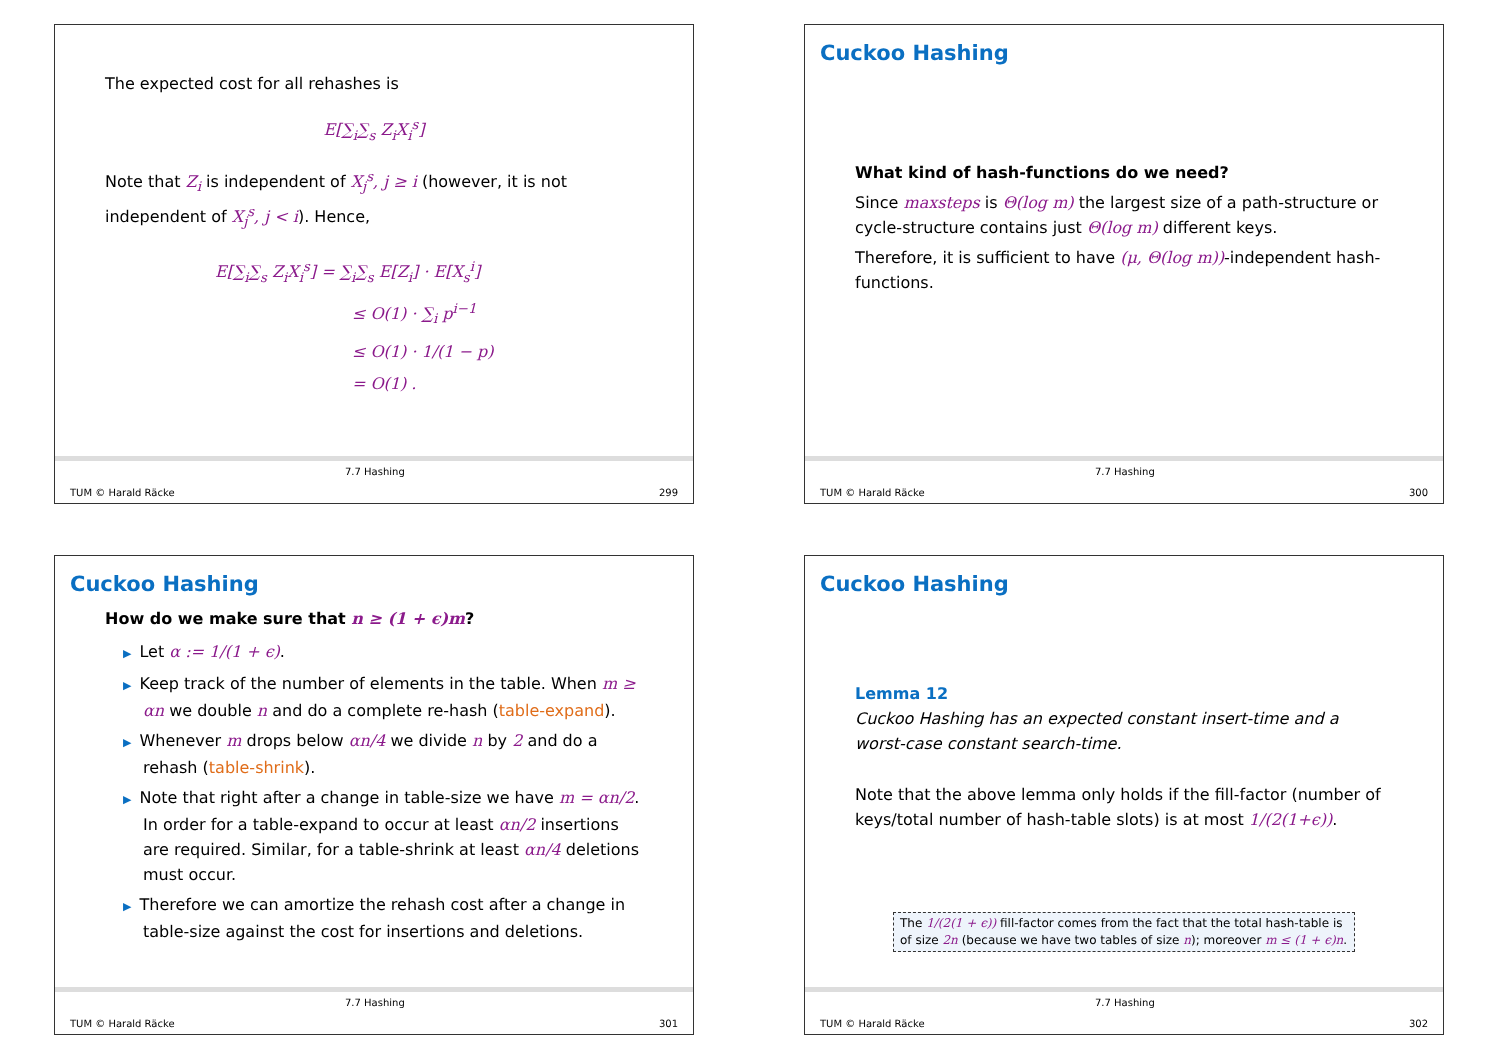The expected cost for all rehashes is
E[∑<sub>i</sub>∑<sub>s</sub> Z<sub>i</sub>X<sub>i</sub><sup>s</sup>]
Note that Z<sub>i</sub> is independent of X<sub>j</sub><sup>s</sup>, j ≥ i (however, it is not independent of X<sub>j</sub><sup>s</sup>, j < i). Hence,
E[∑<sub>i</sub>∑<sub>s</sub> Z<sub>i</sub>X<sub>i</sub><sup>s</sup>] = ∑<sub>i</sub>∑<sub>s</sub> E[Z<sub>i</sub>] · E[X<sub>s</sub><sup>i</sup>]
≤ O(1) · ∑<sub>i</sub> p<sup>i−1</sup>
≤ O(1) · 1/(1 − p)
= O(1) .
TUM © Harald Räcke
7.7 Hashing
299
Cuckoo Hashing
What kind of hash-functions do we need?
Since maxsteps is Θ(log m) the largest size of a path-structure or cycle-structure contains just Θ(log m) different keys.
Therefore, it is sufficient to have (μ, Θ(log m))-independent hash-functions.
TUM © Harald Räcke
7.7 Hashing
300
Cuckoo Hashing
How do we make sure that n ≥ (1 + ϵ)m?
▶ Let α := 1/(1 + ϵ).
▶ Keep track of the number of elements in the table. When m ≥ αn we double n and do a complete re-hash (table-expand).
▶ Whenever m drops below αn/4 we divide n by 2 and do a rehash (table-shrink).
▶ Note that right after a change in table-size we have m = αn/2. In order for a table-expand to occur at least αn/2 insertions are required. Similar, for a table-shrink at least αn/4 deletions must occur.
▶ Therefore we can amortize the rehash cost after a change in table-size against the cost for insertions and deletions.
TUM © Harald Räcke
7.7 Hashing
301
Cuckoo Hashing
Lemma 12
Cuckoo Hashing has an expected constant insert-time and a worst-case constant search-time.
Note that the above lemma only holds if the fill-factor (number of keys/total number of hash-table slots) is at most 1/(2(1+ϵ)).
The 1/(2(1 + ϵ)) fill-factor comes from the fact that the total hash-table is of size 2n (because we have two tables of size n); moreover m ≤ (1 + ϵ)n.
TUM © Harald Räcke
7.7 Hashing
302